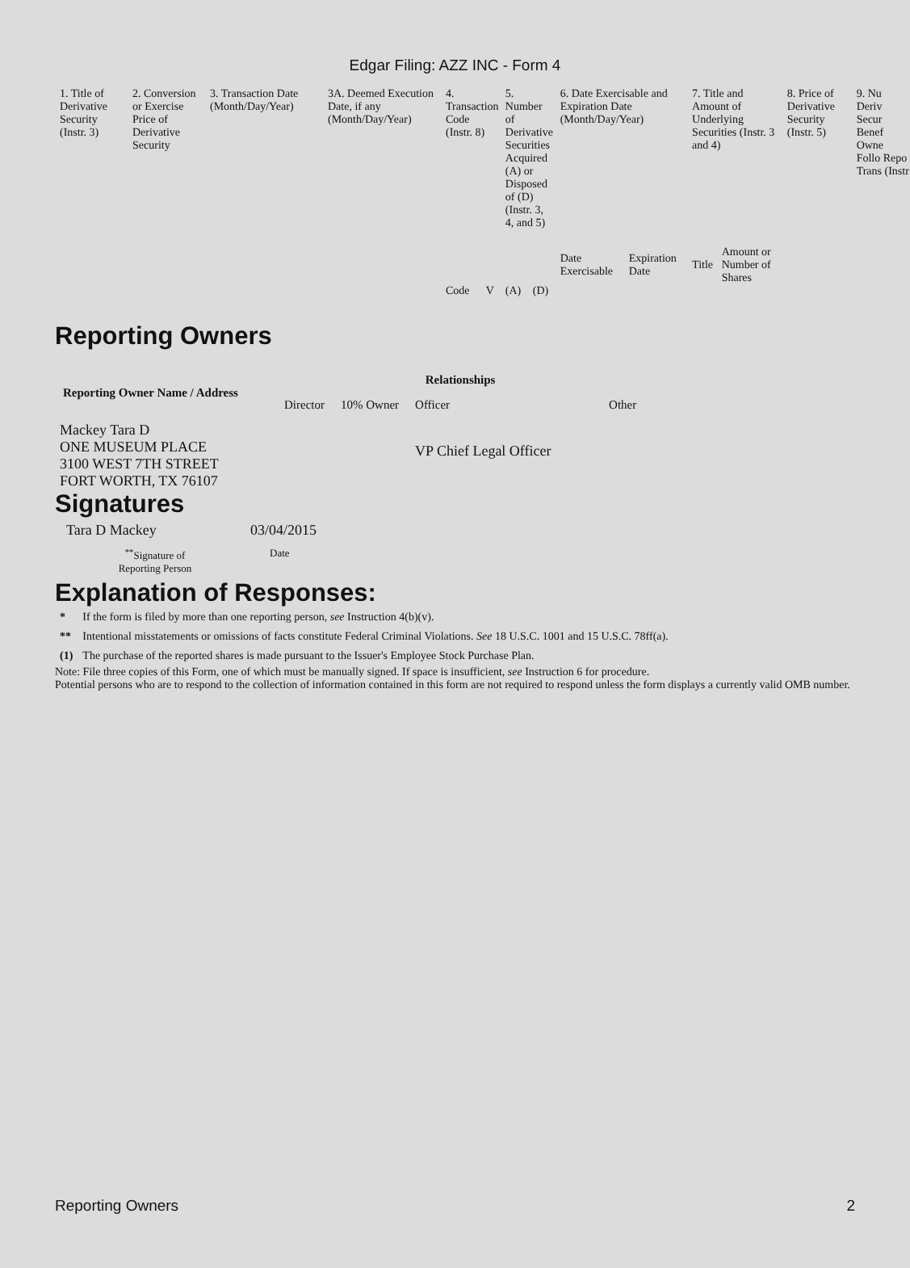Edgar Filing: AZZ INC - Form 4
| 1. Title of Derivative Security (Instr. 3) | 2. Conversion or Exercise Price of Derivative Security | 3. Transaction Date (Month/Day/Year) | 3A. Deemed Execution Date, if any (Month/Day/Year) | 4. Transaction Code (Instr. 8) | | 5. Number of Derivative Securities Acquired (A) or Disposed of (D) (Instr. 3, 4, and 5) | | 6. Date Exercisable and Expiration Date (Month/Day/Year) | | 7. Title and Amount of Underlying Securities (Instr. 3 and 4) | | 8. Price of Derivative Security (Instr. 5) | 9. Nu Deriv Secur Benef Owne Follo Repo Trans (Instr |
| | | | | | | | | Date Exercisable | Expiration Date | Title | Amount or Number of Shares | | |
| | | | | Code | V | (A) | (D) | | | | | | |
Reporting Owners
| Reporting Owner Name / Address | Relationships | | | |
| --- | --- | --- | --- | --- |
| | Director | 10% Owner | Officer | Other |
| Mackey Tara D ONE MUSEUM PLACE 3100 WEST 7TH STREET FORT WORTH, TX 76107 | | | VP Chief Legal Officer | |
Signatures
| Tara D Mackey | 03/04/2015 |
| <sup>**</sup> Signature of Reporting Person | Date |
Explanation of Responses:
| * | If the form is filed by more than one reporting person, see Instruction 4(b)(v). |
| ** | Intentional misstatements or omissions of facts constitute Federal Criminal Violations. See 18 U.S.C. 1001 and 15 U.S.C. 78ff(a). |
| (1) | The purchase of the reported shares is made pursuant to the Issuer's Employee Stock Purchase Plan. |
Note: File three copies of this Form, one of which must be manually signed. If space is insufficient, see Instruction 6 for procedure.
Potential persons who are to respond to the collection of information contained in this form are not required to respond unless the form displays a currently valid OMB number.
Reporting Owners 2